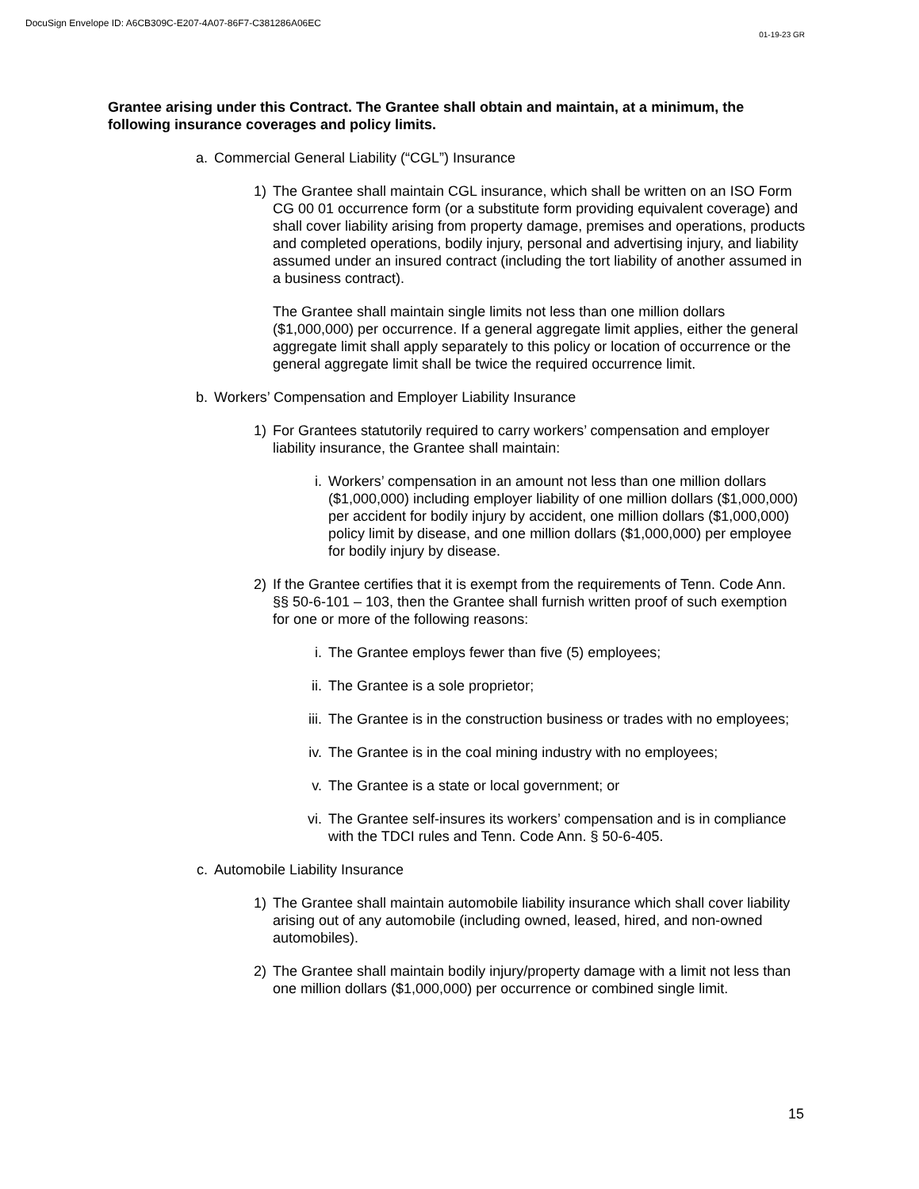DocuSign Envelope ID: A6CB309C-E207-4A07-86F7-C381286A06EC
01-19-23 GR
Grantee arising under this Contract. The Grantee shall obtain and maintain, at a minimum, the following insurance coverages and policy limits.
a. Commercial General Liability (“CGL”) Insurance
1) The Grantee shall maintain CGL insurance, which shall be written on an ISO Form CG 00 01 occurrence form (or a substitute form providing equivalent coverage) and shall cover liability arising from property damage, premises and operations, products and completed operations, bodily injury, personal and advertising injury, and liability assumed under an insured contract (including the tort liability of another assumed in a business contract).
The Grantee shall maintain single limits not less than one million dollars ($1,000,000) per occurrence. If a general aggregate limit applies, either the general aggregate limit shall apply separately to this policy or location of occurrence or the general aggregate limit shall be twice the required occurrence limit.
b. Workers’ Compensation and Employer Liability Insurance
1) For Grantees statutorily required to carry workers’ compensation and employer liability insurance, the Grantee shall maintain:
i. Workers’ compensation in an amount not less than one million dollars ($1,000,000) including employer liability of one million dollars ($1,000,000) per accident for bodily injury by accident, one million dollars ($1,000,000) policy limit by disease, and one million dollars ($1,000,000) per employee for bodily injury by disease.
2) If the Grantee certifies that it is exempt from the requirements of Tenn. Code Ann. §§ 50-6-101 – 103, then the Grantee shall furnish written proof of such exemption for one or more of the following reasons:
i. The Grantee employs fewer than five (5) employees;
ii. The Grantee is a sole proprietor;
iii. The Grantee is in the construction business or trades with no employees;
iv. The Grantee is in the coal mining industry with no employees;
v. The Grantee is a state or local government; or
vi. The Grantee self-insures its workers’ compensation and is in compliance with the TDCI rules and Tenn. Code Ann. § 50-6-405.
c. Automobile Liability Insurance
1) The Grantee shall maintain automobile liability insurance which shall cover liability arising out of any automobile (including owned, leased, hired, and non-owned automobiles).
2) The Grantee shall maintain bodily injury/property damage with a limit not less than one million dollars ($1,000,000) per occurrence or combined single limit.
15